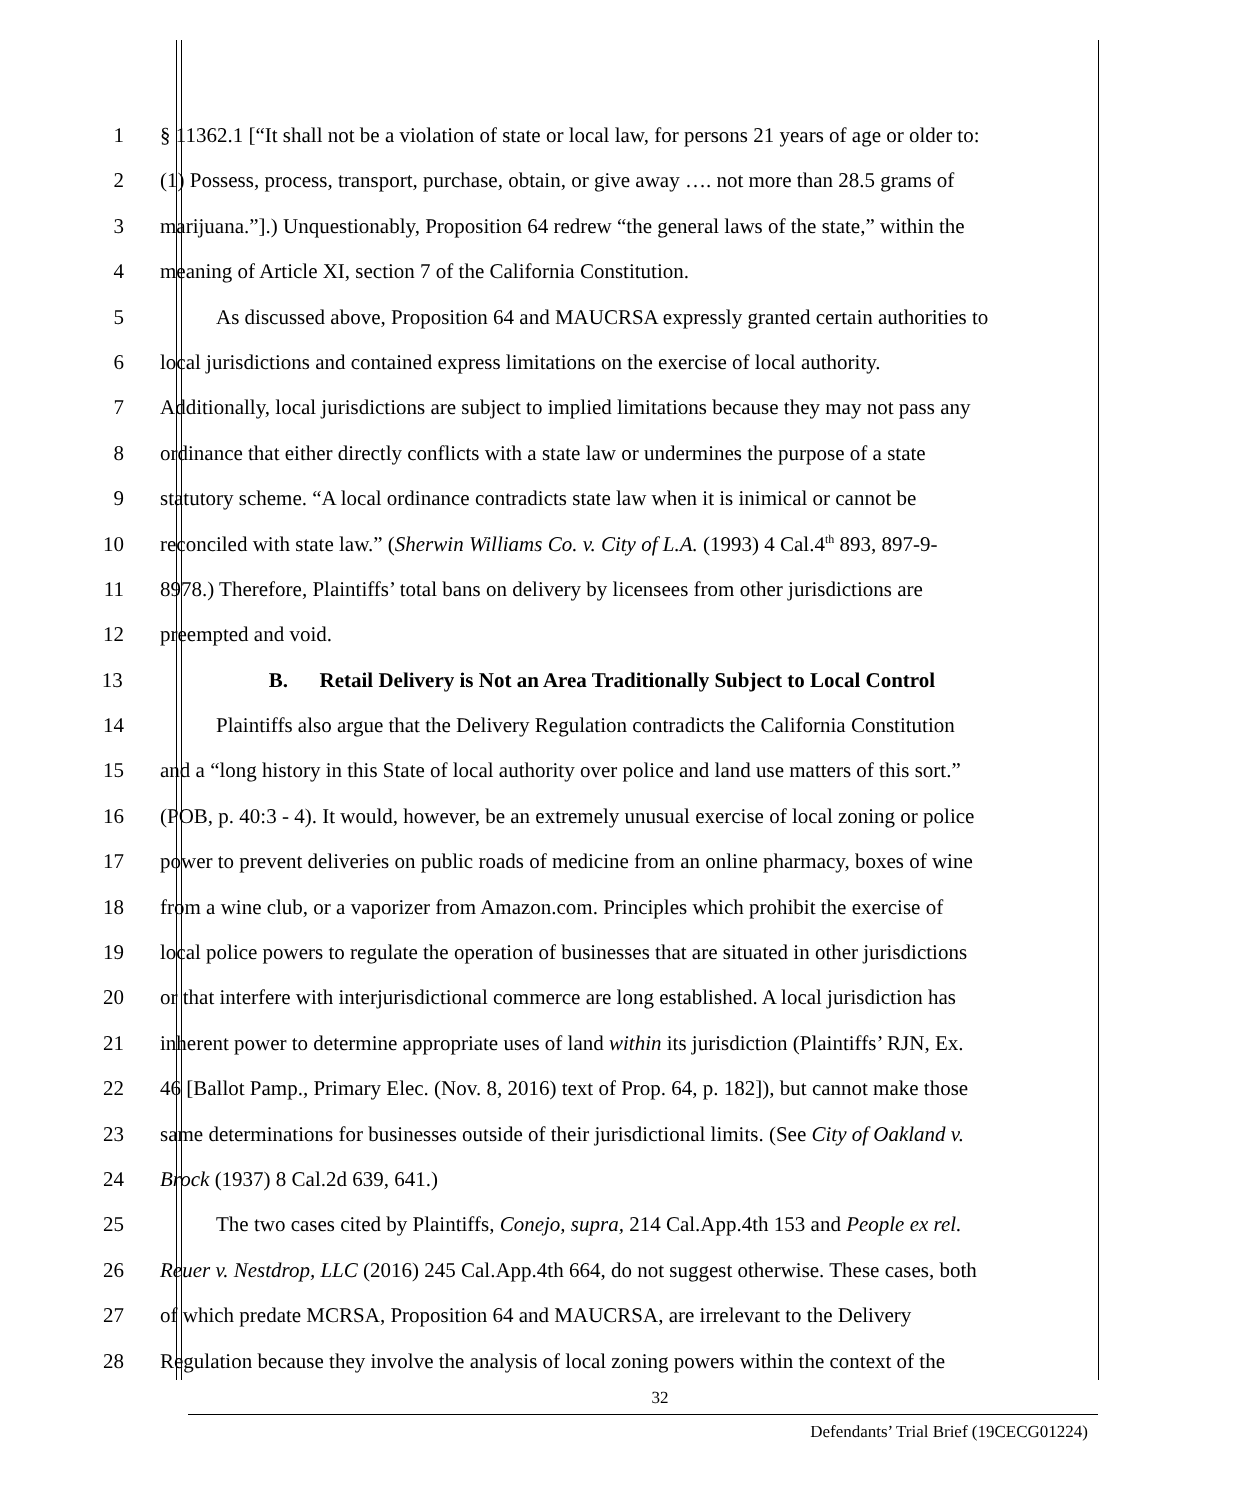1 § 11362.1 [“It shall not be a violation of state or local law, for persons 21 years of age or older to:
2 (1) Possess, process, transport, purchase, obtain, or give away …. not more than 28.5 grams of
3 marijuana.”].) Unquestionably, Proposition 64 redrew “the general laws of the state,” within the
4 meaning of Article XI, section 7 of the California Constitution.
5 As discussed above, Proposition 64 and MAUCRSA expressly granted certain authorities to
6 local jurisdictions and contained express limitations on the exercise of local authority.
7 Additionally, local jurisdictions are subject to implied limitations because they may not pass any
8 ordinance that either directly conflicts with a state law or undermines the purpose of a state
9 statutory scheme. “A local ordinance contradicts state law when it is inimical or cannot be
10 reconciled with state law.” (Sherwin Williams Co. v. City of L.A. (1993) 4 Cal.4<sup>th</sup> 893, 897-9-
11 8978.) Therefore, Plaintiffs’ total bans on delivery by licensees from other jurisdictions are
12 preempted and void.
13 B. Retail Delivery is Not an Area Traditionally Subject to Local Control
14 Plaintiffs also argue that the Delivery Regulation contradicts the California Constitution
15 and a “long history in this State of local authority over police and land use matters of this sort.”
16 (POB, p. 40:3 - 4). It would, however, be an extremely unusual exercise of local zoning or police
17 power to prevent deliveries on public roads of medicine from an online pharmacy, boxes of wine
18 from a wine club, or a vaporizer from Amazon.com. Principles which prohibit the exercise of
19 local police powers to regulate the operation of businesses that are situated in other jurisdictions
20 or that interfere with interjurisdictional commerce are long established. A local jurisdiction has
21 inherent power to determine appropriate uses of land within its jurisdiction (Plaintiffs’ RJN, Ex.
22 46 [Ballot Pamp., Primary Elec. (Nov. 8, 2016) text of Prop. 64, p. 182]), but cannot make those
23 same determinations for businesses outside of their jurisdictional limits. (See City of Oakland v.
24 Brock (1937) 8 Cal.2d 639, 641.)
25 The two cases cited by Plaintiffs, Conejo, supra, 214 Cal.App.4th 153 and People ex rel.
26 Reuer v. Nestdrop, LLC (2016) 245 Cal.App.4th 664, do not suggest otherwise. These cases, both
27 of which predate MCRSA, Proposition 64 and MAUCRSA, are irrelevant to the Delivery
28 Regulation because they involve the analysis of local zoning powers within the context of the
32
Defendants’ Trial Brief (19CECG01224)